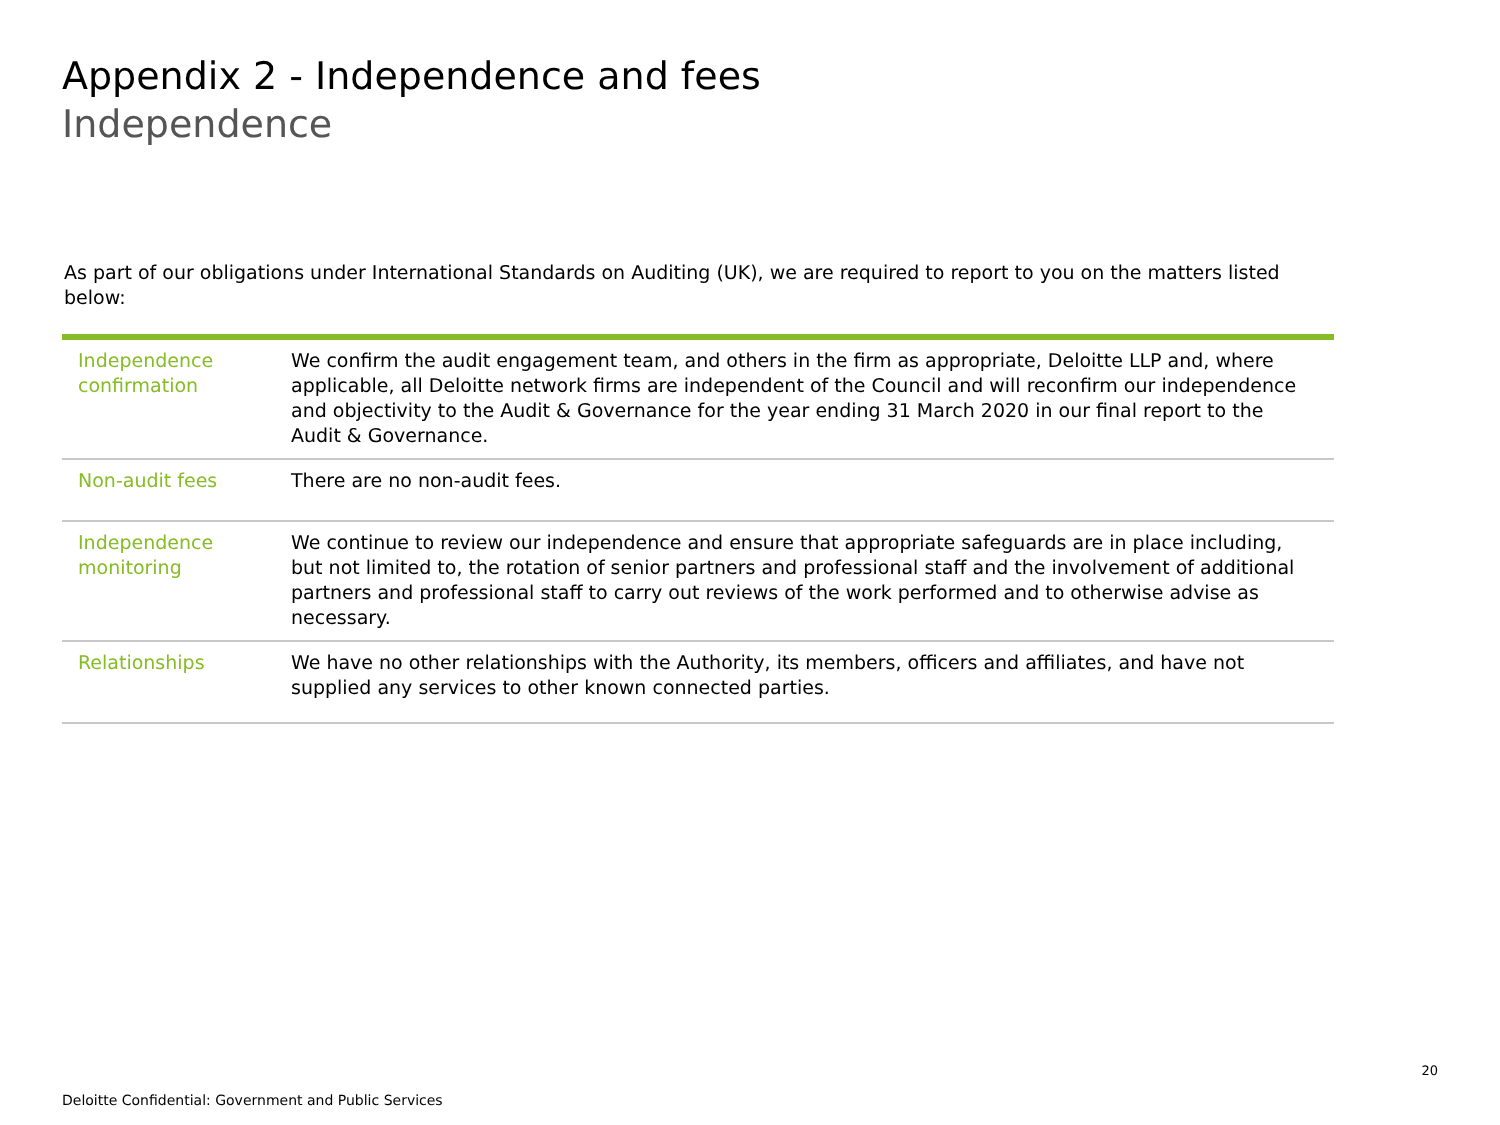Appendix 2 - Independence and fees
Independence
As part of our obligations under International Standards on Auditing (UK), we are required to report to you on the matters listed below:
| Independence confirmation | We confirm the audit engagement team, and others in the firm as appropriate, Deloitte LLP and, where applicable, all Deloitte network firms are independent of the Council and will reconfirm our independence and objectivity to the Audit & Governance for the year ending 31 March 2020 in our final report to the Audit & Governance. |
| Non-audit fees | There are no non-audit fees. |
| Independence monitoring | We continue to review our independence and ensure that appropriate safeguards are in place including, but not limited to, the rotation of senior partners and professional staff and the involvement of additional partners and professional staff to carry out reviews of the work performed and to otherwise advise as necessary. |
| Relationships | We have no other relationships with the Authority, its members, officers and affiliates, and have not supplied any services to other known connected parties. |
20
Deloitte Confidential: Government and Public Services